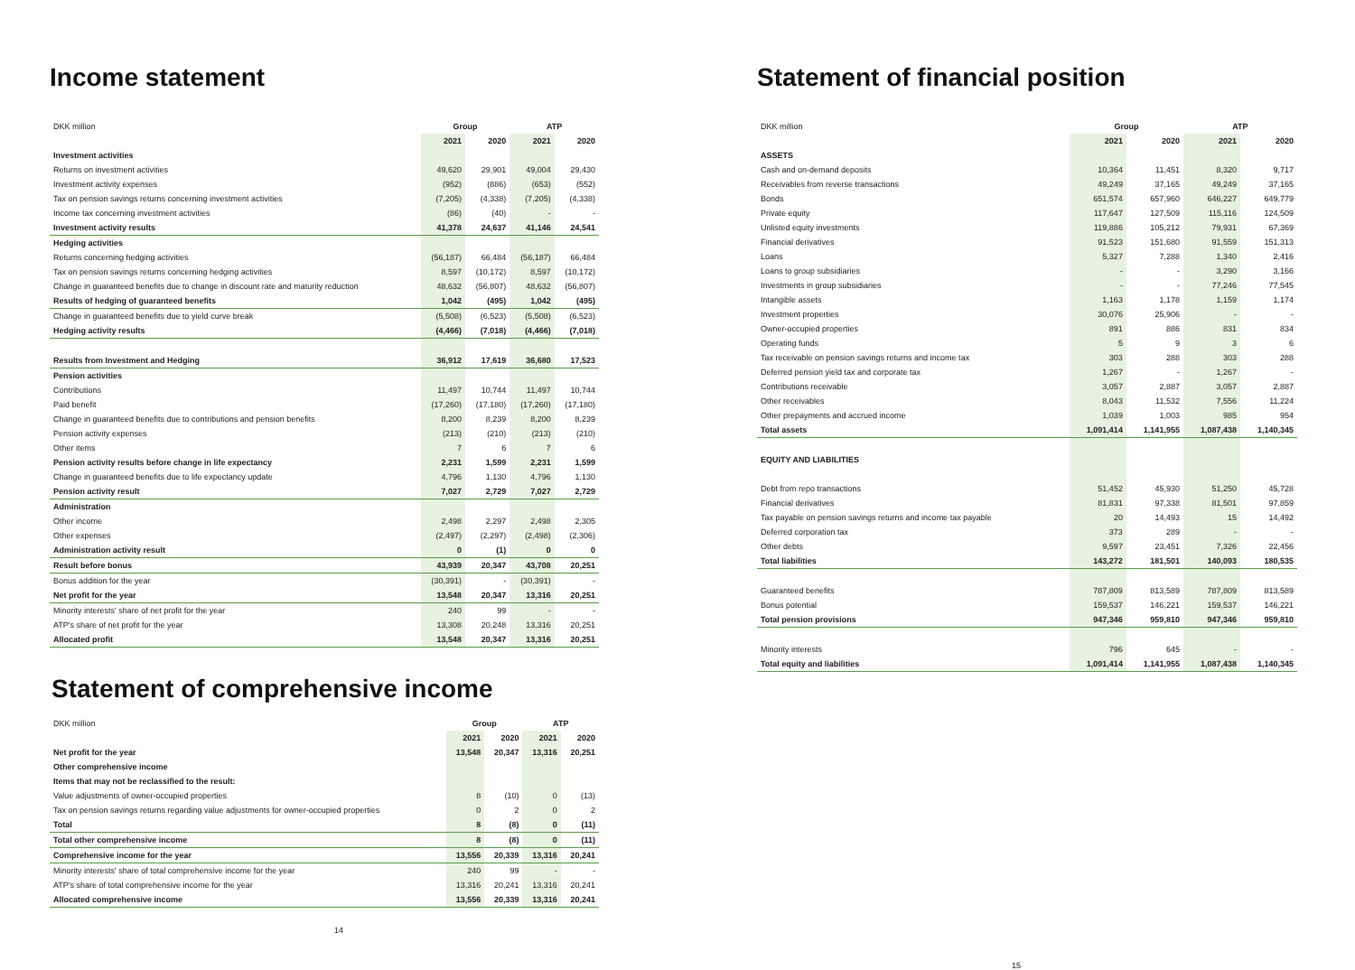Income statement
| DKK million | Group | | ATP | |
| | 2021 | 2020 | 2021 | 2020 |
| Investment activities | | | | |
| Returns on investment activities | 49,620 | 29,901 | 49,004 | 29,430 |
| Investment activity expenses | (952) | (886) | (653) | (552) |
| Tax on pension savings returns concerning investment activities | (7,205) | (4,338) | (7,205) | (4,338) |
| Income tax concerning investment activities | (86) | (40) | - | - |
| Investment activity results | 41,378 | 24,637 | 41,146 | 24,541 |
| Hedging activities | | | | |
| Returns concerning hedging activities | (56,187) | 66,484 | (56,187) | 66,484 |
| Tax on pension savings returns concerning hedging activities | 8,597 | (10,172) | 8,597 | (10,172) |
| Change in guaranteed benefits due to change in discount rate and maturity reduction | 48,632 | (56,807) | 48,632 | (56,807) |
| Results of hedging of guaranteed benefits | 1,042 | (495) | 1,042 | (495) |
| Change in guaranteed benefits due to yield curve break | (5,508) | (6,523) | (5,508) | (6,523) |
| Hedging activity results | (4,466) | (7,018) | (4,466) | (7,018) |
| Results from Investment and Hedging | 36,912 | 17,619 | 36,680 | 17,523 |
| Pension activities | | | | |
| Contributions | 11,497 | 10,744 | 11,497 | 10,744 |
| Paid benefit | (17,260) | (17,180) | (17,260) | (17,180) |
| Change in guaranteed benefits due to contributions and pension benefits | 8,200 | 8,239 | 8,200 | 8,239 |
| Pension activity expenses | (213) | (210) | (213) | (210) |
| Other items | 7 | 6 | 7 | 6 |
| Pension activity results before change in life expectancy | 2,231 | 1,599 | 2,231 | 1,599 |
| Change in guaranteed benefits due to life expectancy update | 4,796 | 1,130 | 4,796 | 1,130 |
| Pension activity result | 7,027 | 2,729 | 7,027 | 2,729 |
| Administration | | | | |
| Other income | 2,498 | 2,297 | 2,498 | 2,305 |
| Other expenses | (2,497) | (2,297) | (2,498) | (2,306) |
| Administration activity result | 0 | (1) | 0 | 0 |
| Result before bonus | 43,939 | 20,347 | 43,708 | 20,251 |
| Bonus addition for the year | (30,391) | - | (30,391) | - |
| Net profit for the year | 13,548 | 20,347 | 13,316 | 20,251 |
| Minority interests' share of net profit for the year | 240 | 99 | - | - |
| ATP's share of net profit for the year | 13,308 | 20,248 | 13,316 | 20,251 |
| Allocated profit | 13,548 | 20,347 | 13,316 | 20,251 |
Statement of comprehensive income
| DKK million | Group | | ATP | |
| | 2021 | 2020 | 2021 | 2020 |
| Net profit for the year | 13,548 | 20,347 | 13,316 | 20,251 |
| Other comprehensive income | | | | |
| Items that may not be reclassified to the result: | | | | |
| Value adjustments of owner-occupied properties | 8 | (10) | 0 | (13) |
| Tax on pension savings returns regarding value adjustments for owner-occupied properties | 0 | 2 | 0 | 2 |
| Total | 8 | (8) | 0 | (11) |
| Total other comprehensive income | 8 | (8) | 0 | (11) |
| Comprehensive income for the year | 13,556 | 20,339 | 13,316 | 20,241 |
| Minority interests' share of total comprehensive income for the year | 240 | 99 | - | - |
| ATP's share of total comprehensive income for the year | 13,316 | 20,241 | 13,316 | 20,241 |
| Allocated comprehensive income | 13,556 | 20,339 | 13,316 | 20,241 |
14
Statement of financial position
| DKK million | Group | | ATP | |
| | 2021 | 2020 | 2021 | 2020 |
| ASSETS | | | | |
| Cash and on-demand deposits | 10,364 | 11,451 | 8,320 | 9,717 |
| Receivables from reverse transactions | 49,249 | 37,165 | 49,249 | 37,165 |
| Bonds | 651,574 | 657,960 | 646,227 | 649,779 |
| Private equity | 117,647 | 127,509 | 115,116 | 124,509 |
| Unlisted equity investments | 119,886 | 105,212 | 79,931 | 67,369 |
| Financial derivatives | 91,523 | 151,680 | 91,559 | 151,313 |
| Loans | 5,327 | 7,288 | 1,340 | 2,416 |
| Loans to group subsidiaries | - | - | 3,290 | 3,166 |
| Investments in group subsidiaries | - | - | 77,246 | 77,545 |
| Intangible assets | 1,163 | 1,178 | 1,159 | 1,174 |
| Investment properties | 30,076 | 25,906 | - | - |
| Owner-occupied properties | 891 | 886 | 831 | 834 |
| Operating funds | 5 | 9 | 3 | 6 |
| Tax receivable on pension savings returns and income tax | 303 | 288 | 303 | 288 |
| Deferred pension yield tax and corporate tax | 1,267 | - | 1,267 | - |
| Contributions receivable | 3,057 | 2,887 | 3,057 | 2,887 |
| Other receivables | 8,043 | 11,532 | 7,556 | 11,224 |
| Other prepayments and accrued income | 1,039 | 1,003 | 985 | 954 |
| Total assets | 1,091,414 | 1,141,955 | 1,087,438 | 1,140,345 |
| EQUITY AND LIABILITIES | | | | |
| Debt from repo transactions | 51,452 | 45,930 | 51,250 | 45,728 |
| Financial derivatives | 81,831 | 97,338 | 81,501 | 97,859 |
| Tax payable on pension savings returns and income tax payable | 20 | 14,493 | 15 | 14,492 |
| Deferred corporation tax | 373 | 289 | - | - |
| Other debts | 9,597 | 23,451 | 7,326 | 22,456 |
| Total liabilities | 143,272 | 181,501 | 140,093 | 180,535 |
| Guaranteed benefits | 787,809 | 813,589 | 787,809 | 813,589 |
| Bonus potential | 159,537 | 146,221 | 159,537 | 146,221 |
| Total pension provisions | 947,346 | 959,810 | 947,346 | 959,810 |
| Minority interests | 796 | 645 | - | - |
| Total equity and liabilities | 1,091,414 | 1,141,955 | 1,087,438 | 1,140,345 |
15